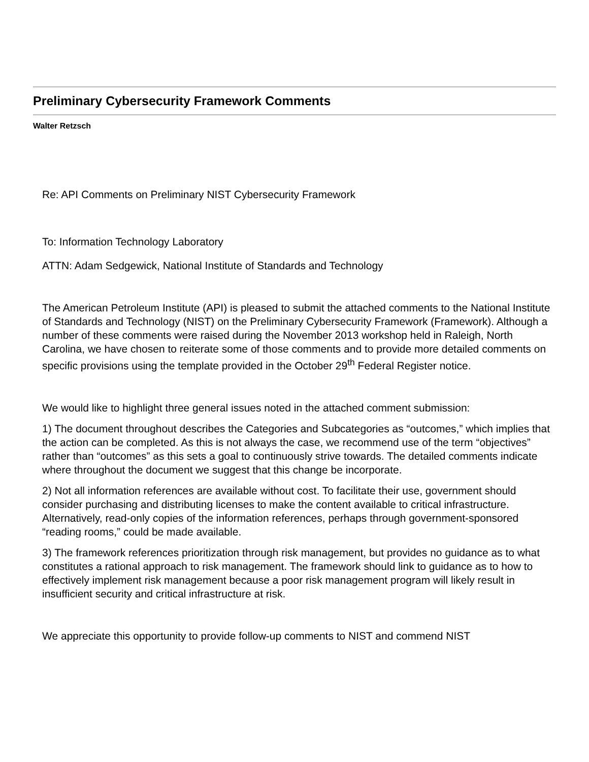Preliminary Cybersecurity Framework Comments
Walter Retzsch
Re: API Comments on Preliminary NIST Cybersecurity Framework
To: Information Technology Laboratory
ATTN: Adam Sedgewick, National Institute of Standards and Technology
The American Petroleum Institute (API) is pleased to submit the attached comments to the National Institute of Standards and Technology (NIST) on the Preliminary Cybersecurity Framework (Framework). Although a number of these comments were raised during the November 2013 workshop held in Raleigh, North Carolina, we have chosen to reiterate some of those comments and to provide more detailed comments on specific provisions using the template provided in the October 29<sup>th</sup> Federal Register notice.
We would like to highlight three general issues noted in the attached comment submission:
1) The document throughout describes the Categories and Subcategories as “outcomes,” which implies that the action can be completed. As this is not always the case, we recommend use of the term “objectives” rather than “outcomes” as this sets a goal to continuously strive towards. The detailed comments indicate where throughout the document we suggest that this change be incorporate.
2) Not all information references are available without cost. To facilitate their use, government should consider purchasing and distributing licenses to make the content available to critical infrastructure. Alternatively, read-only copies of the information references, perhaps through government-sponsored “reading rooms,” could be made available.
3) The framework references prioritization through risk management, but provides no guidance as to what constitutes a rational approach to risk management. The framework should link to guidance as to how to effectively implement risk management because a poor risk management program will likely result in insufficient security and critical infrastructure at risk.
We appreciate this opportunity to provide follow-up comments to NIST and commend NIST